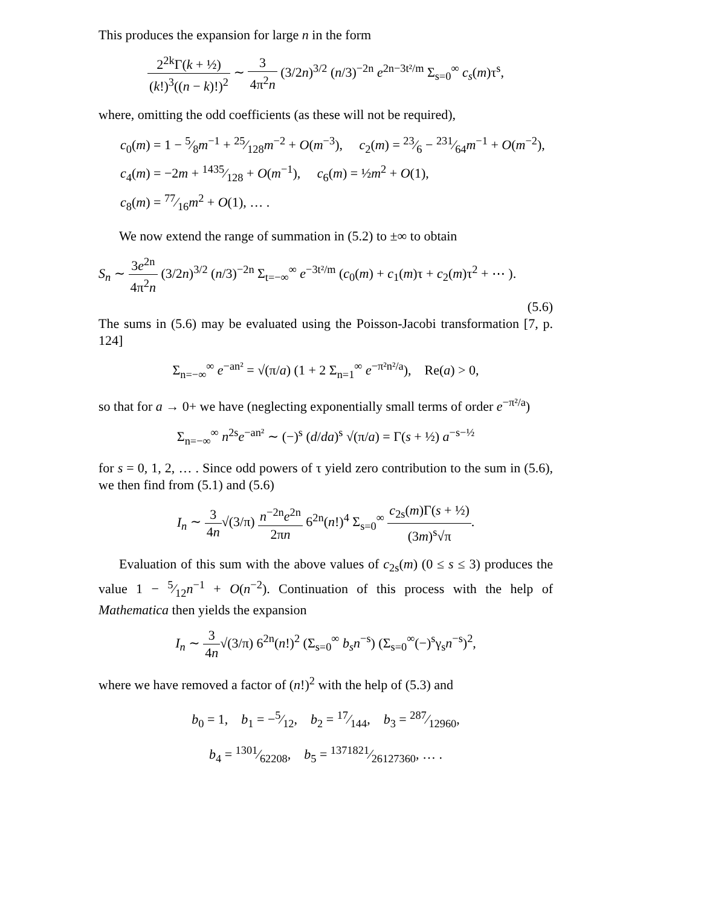This produces the expansion for large n in the form
2<sup>2k</sup>Γ(k + ½) (k!)<sup>3</sup>((n − k)!)<sup>2</sup> ∼ 3 4π<sup>2</sup>n (3/2n)<sup>3/2</sup> (n/3)<sup>−2n</sup> e<sup>2n−3t²/m</sup> Σ<sub>s=0</sub><sup>∞</sup> c<sub>s</sub>(m)τ<sup>s</sup>,
where, omitting the odd coefficients (as these will not be required),
c<sub>0</sub>(m) = 1 − 5⁄8m<sup>−1</sup> + 25⁄128m<sup>−2</sup> + O(m<sup>−3</sup>), c<sub>2</sub>(m) = 23⁄6 − 231⁄64m<sup>−1</sup> + O(m<sup>−2</sup>),
c<sub>4</sub>(m) = −2m + 1435⁄128 + O(m<sup>−1</sup>), c<sub>6</sub>(m) = ½m<sup>2</sup> + O(1),
c<sub>8</sub>(m) = 77⁄16m<sup>2</sup> + O(1), … .
We now extend the range of summation in (5.2) to ±∞ to obtain
S<sub>n</sub> ∼ 3e<sup>2n</sup> 4π<sup>2</sup>n (3/2n)<sup>3/2</sup> (n/3)<sup>−2n</sup> Σ<sub>t=−∞</sub><sup>∞</sup> e<sup>−3t²/m</sup> (c<sub>0</sub>(m) + c<sub>1</sub>(m)τ + c<sub>2</sub>(m)τ<sup>2</sup> + ⋯ ).
(5.6)
The sums in (5.6) may be evaluated using the Poisson-Jacobi transformation [7, p. 124]
Σ<sub>n=−∞</sub><sup>∞</sup> e<sup>−an²</sup> = √(π/a) (1 + 2 Σ<sub>n=1</sub><sup>∞</sup> e<sup>−π²n²/a</sup>), Re(a) > 0,
so that for a → 0+ we have (neglecting exponentially small terms of order e<sup>−π²/a</sup>)
Σ<sub>n=−∞</sub><sup>∞</sup> n<sup>2s</sup>e<sup>−an²</sup> ∼ (−)<sup>s</sup> (d/da)<sup>s</sup> √(π/a) = Γ(s + ½) a<sup>−s−½</sup>
for s = 0, 1, 2, … . Since odd powers of τ yield zero contribution to the sum in (5.6), we then find from (5.1) and (5.6)
I<sub>n</sub> ∼ 3 4n√(3/π) n<sup>−2n</sup>e<sup>2n</sup> 2πn 6<sup>2n</sup>(n!)<sup>4</sup> Σ<sub>s=0</sub><sup>∞</sup> c<sub>2s</sub>(m)Γ(s + ½) (3m)<sup>s</sup>√π.
Evaluation of this sum with the above values of c<sub>2s</sub>(m) (0 ≤ s ≤ 3) produces the value 1 − 5⁄12n<sup>−1</sup> + O(n<sup>−2</sup>). Continuation of this process with the help of Mathematica then yields the expansion
I<sub>n</sub> ∼ 3 4n√(3/π) 6<sup>2n</sup>(n!)<sup>2</sup> (Σ<sub>s=0</sub><sup>∞</sup> b<sub>s</sub>n<sup>−s</sup>) (Σ<sub>s=0</sub><sup>∞</sup>(−)<sup>s</sup>γ<sub>s</sub>n<sup>−s</sup>)<sup>2</sup>,
where we have removed a factor of (n!)<sup>2</sup> with the help of (5.3) and
b<sub>0</sub> = 1, b<sub>1</sub> = −5⁄12, b<sub>2</sub> = 17⁄144, b<sub>3</sub> = 287⁄12960,
b<sub>4</sub> = 1301⁄62208, b<sub>5</sub> = 1371821⁄26127360, … .